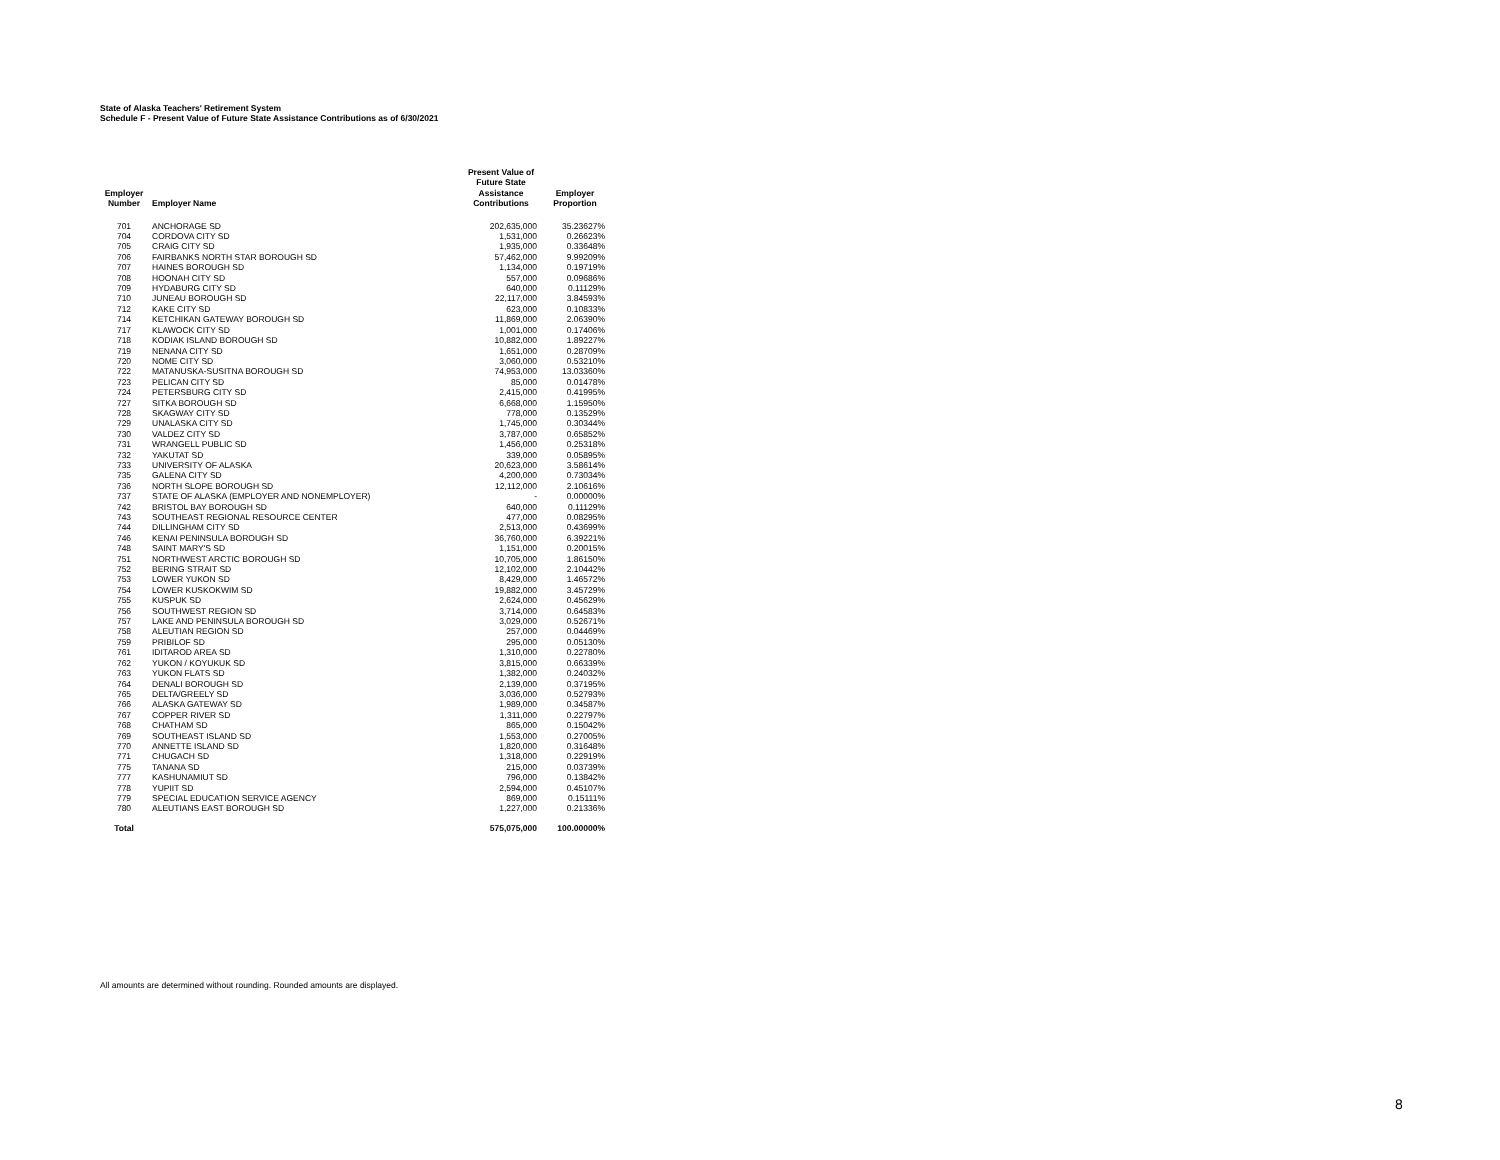State of Alaska Teachers' Retirement System
Schedule F - Present Value of Future State Assistance Contributions as of 6/30/2021
| Employer Number | Employer Name | Present Value of Future State Assistance Contributions | Employer Proportion |
| --- | --- | --- | --- |
| 701 | ANCHORAGE SD | 202,635,000 | 35.23627% |
| 704 | CORDOVA CITY SD | 1,531,000 | 0.26623% |
| 705 | CRAIG CITY SD | 1,935,000 | 0.33648% |
| 706 | FAIRBANKS NORTH STAR BOROUGH SD | 57,462,000 | 9.99209% |
| 707 | HAINES BOROUGH SD | 1,134,000 | 0.19719% |
| 708 | HOONAH CITY SD | 557,000 | 0.09686% |
| 709 | HYDABURG CITY SD | 640,000 | 0.11129% |
| 710 | JUNEAU BOROUGH SD | 22,117,000 | 3.84593% |
| 712 | KAKE CITY SD | 623,000 | 0.10833% |
| 714 | KETCHIKAN GATEWAY BOROUGH SD | 11,869,000 | 2.06390% |
| 717 | KLAWOCK CITY SD | 1,001,000 | 0.17406% |
| 718 | KODIAK ISLAND BOROUGH SD | 10,882,000 | 1.89227% |
| 719 | NENANA CITY SD | 1,651,000 | 0.28709% |
| 720 | NOME CITY SD | 3,060,000 | 0.53210% |
| 722 | MATANUSKA-SUSITNA BOROUGH SD | 74,953,000 | 13.03360% |
| 723 | PELICAN CITY SD | 85,000 | 0.01478% |
| 724 | PETERSBURG CITY SD | 2,415,000 | 0.41995% |
| 727 | SITKA BOROUGH SD | 6,668,000 | 1.15950% |
| 728 | SKAGWAY CITY SD | 778,000 | 0.13529% |
| 729 | UNALASKA CITY SD | 1,745,000 | 0.30344% |
| 730 | VALDEZ CITY SD | 3,787,000 | 0.65852% |
| 731 | WRANGELL PUBLIC SD | 1,456,000 | 0.25318% |
| 732 | YAKUTAT SD | 339,000 | 0.05895% |
| 733 | UNIVERSITY OF ALASKA | 20,623,000 | 3.58614% |
| 735 | GALENA CITY SD | 4,200,000 | 0.73034% |
| 736 | NORTH SLOPE BOROUGH SD | 12,112,000 | 2.10616% |
| 737 | STATE OF ALASKA (EMPLOYER AND NONEMPLOYER) | - | 0.00000% |
| 742 | BRISTOL BAY BOROUGH SD | 640,000 | 0.11129% |
| 743 | SOUTHEAST REGIONAL RESOURCE CENTER | 477,000 | 0.08295% |
| 744 | DILLINGHAM CITY SD | 2,513,000 | 0.43699% |
| 746 | KENAI PENINSULA BOROUGH SD | 36,760,000 | 6.39221% |
| 748 | SAINT MARY'S SD | 1,151,000 | 0.20015% |
| 751 | NORTHWEST ARCTIC BOROUGH SD | 10,705,000 | 1.86150% |
| 752 | BERING STRAIT SD | 12,102,000 | 2.10442% |
| 753 | LOWER YUKON SD | 8,429,000 | 1.46572% |
| 754 | LOWER KUSKOKWIM SD | 19,882,000 | 3.45729% |
| 755 | KUSPUK SD | 2,624,000 | 0.45629% |
| 756 | SOUTHWEST REGION SD | 3,714,000 | 0.64583% |
| 757 | LAKE AND PENINSULA BOROUGH SD | 3,029,000 | 0.52671% |
| 758 | ALEUTIAN REGION SD | 257,000 | 0.04469% |
| 759 | PRIBILOF SD | 295,000 | 0.05130% |
| 761 | IDITAROD AREA SD | 1,310,000 | 0.22780% |
| 762 | YUKON / KOYUKUK SD | 3,815,000 | 0.66339% |
| 763 | YUKON FLATS SD | 1,382,000 | 0.24032% |
| 764 | DENALI BOROUGH SD | 2,139,000 | 0.37195% |
| 765 | DELTA/GREELY SD | 3,036,000 | 0.52793% |
| 766 | ALASKA GATEWAY SD | 1,989,000 | 0.34587% |
| 767 | COPPER RIVER SD | 1,311,000 | 0.22797% |
| 768 | CHATHAM SD | 865,000 | 0.15042% |
| 769 | SOUTHEAST ISLAND SD | 1,553,000 | 0.27005% |
| 770 | ANNETTE ISLAND SD | 1,820,000 | 0.31648% |
| 771 | CHUGACH SD | 1,318,000 | 0.22919% |
| 775 | TANANA SD | 215,000 | 0.03739% |
| 777 | KASHUNAMIUT SD | 796,000 | 0.13842% |
| 778 | YUPIIT SD | 2,594,000 | 0.45107% |
| 779 | SPECIAL EDUCATION SERVICE AGENCY | 869,000 | 0.15111% |
| 780 | ALEUTIANS EAST BOROUGH SD | 1,227,000 | 0.21336% |
| Total | | 575,075,000 | 100.00000% |
All amounts are determined without rounding. Rounded amounts are displayed.
8